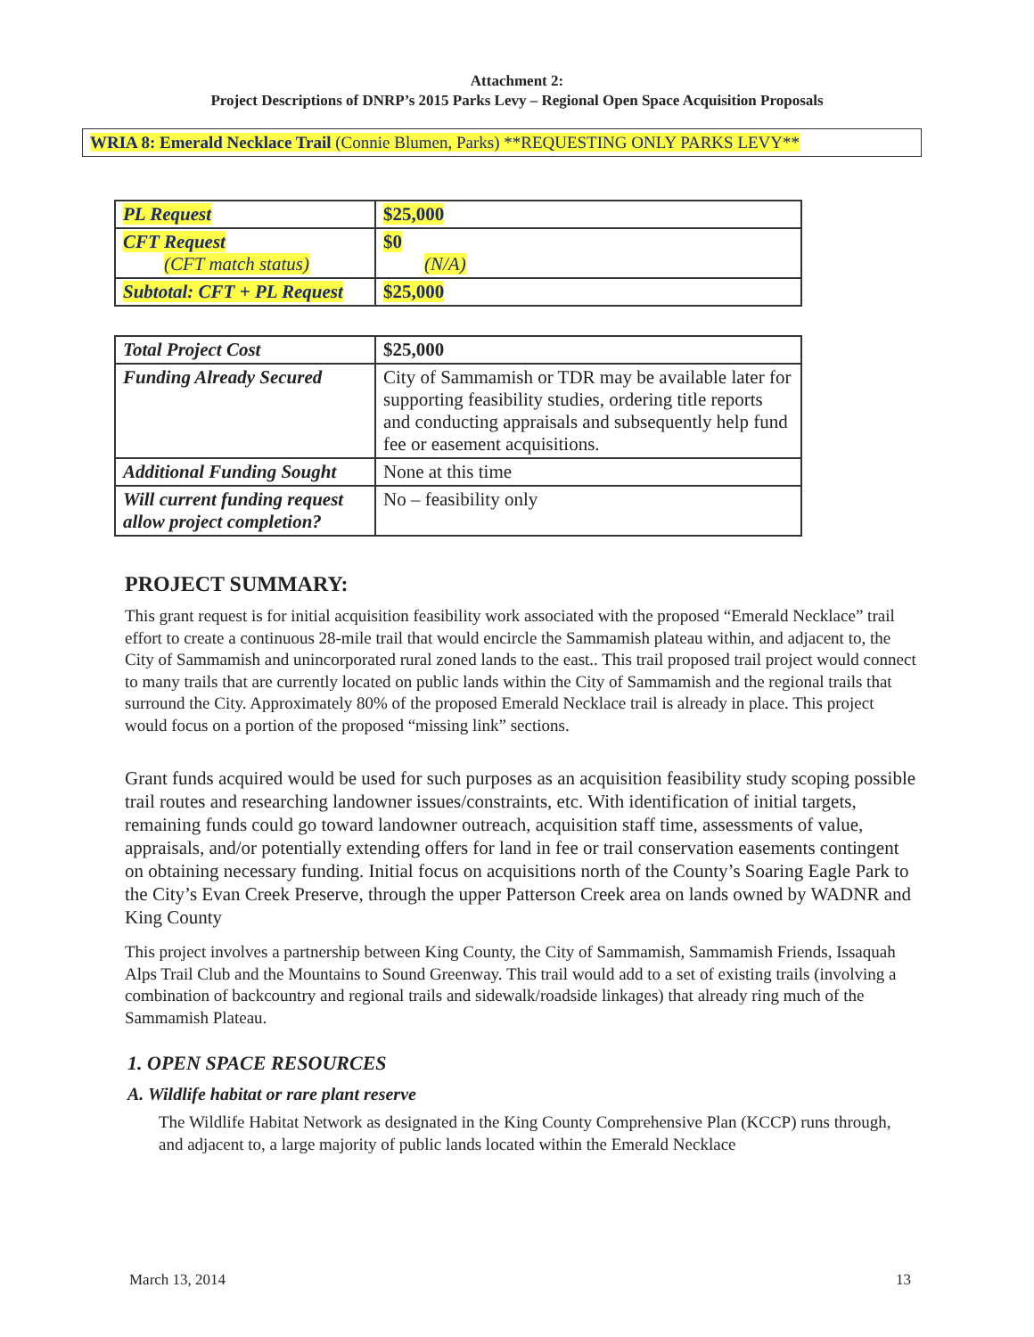Attachment 2:
Project Descriptions of DNRP’s 2015 Parks Levy – Regional Open Space Acquisition Proposals
WRIA 8: Emerald Necklace Trail (Connie Blumen, Parks) **REQUESTING ONLY PARKS LEVY**
| PL Request | $25,000 |
| CFT Request (CFT match status) | $0 (N/A) |
| Subtotal: CFT + PL Request | $25,000 |
| Total Project Cost | $25,000 |
| Funding Already Secured | City of Sammamish or TDR may be available later for supporting feasibility studies, ordering title reports and conducting appraisals and subsequently help fund fee or easement acquisitions. |
| Additional Funding Sought | None at this time |
| Will current funding request allow project completion? | No – feasibility only |
PROJECT SUMMARY:
This grant request is for initial acquisition feasibility work associated with the proposed “Emerald Necklace” trail effort to create a continuous 28-mile trail that would encircle the Sammamish plateau within, and adjacent to, the City of Sammamish and unincorporated rural zoned lands to the east.. This trail proposed trail project would connect to many trails that are currently located on public lands within the City of Sammamish and the regional trails that surround the City. Approximately 80% of the proposed Emerald Necklace trail is already in place. This project would focus on a portion of the proposed “missing link” sections.
Grant funds acquired would be used for such purposes as an acquisition feasibility study scoping possible trail routes and researching landowner issues/constraints, etc. With identification of initial targets, remaining funds could go toward landowner outreach, acquisition staff time, assessments of value, appraisals, and/or potentially extending offers for land in fee or trail conservation easements contingent on obtaining necessary funding. Initial focus on acquisitions north of the County’s Soaring Eagle Park to the City’s Evan Creek Preserve, through the upper Patterson Creek area on lands owned by WADNR and King County
This project involves a partnership between King County, the City of Sammamish, Sammamish Friends, Issaquah Alps Trail Club and the Mountains to Sound Greenway. This trail would add to a set of existing trails (involving a combination of backcountry and regional trails and sidewalk/roadside linkages) that already ring much of the Sammamish Plateau.
1. OPEN SPACE RESOURCES
A. Wildlife habitat or rare plant reserve
The Wildlife Habitat Network as designated in the King County Comprehensive Plan (KCCP) runs through, and adjacent to, a large majority of public lands located within the Emerald Necklace
March 13, 2014 13